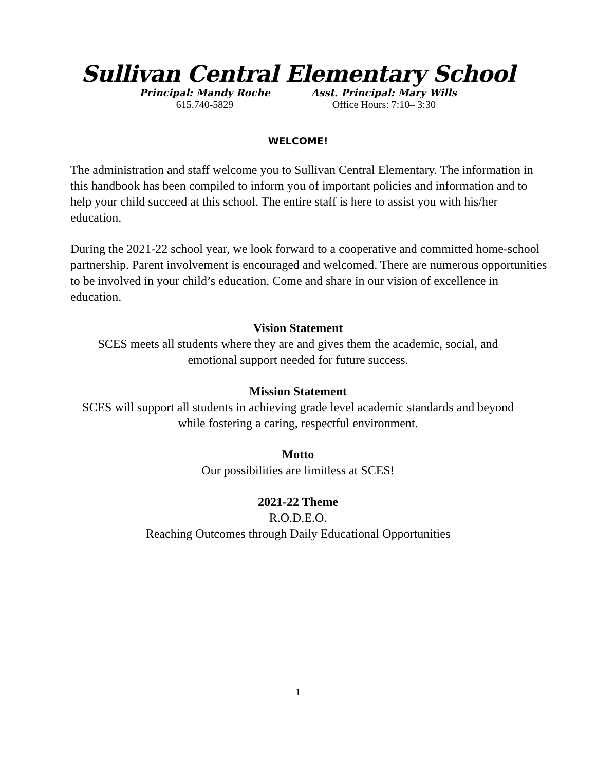Sullivan Central Elementary School
Principal: Mandy Roche
615.740-5829
Asst. Principal: Mary Wills
Office Hours: 7:10– 3:30
WELCOME!
The administration and staff welcome you to Sullivan Central Elementary. The information in this handbook has been compiled to inform you of important policies and information and to help your child succeed at this school. The entire staff is here to assist you with his/her education.
During the 2021-22 school year, we look forward to a cooperative and committed home-school partnership. Parent involvement is encouraged and welcomed. There are numerous opportunities to be involved in your child’s education. Come and share in our vision of excellence in education.
Vision Statement
SCES meets all students where they are and gives them the academic, social, and
emotional support needed for future success.
Mission Statement
SCES will support all students in achieving grade level academic standards and beyond
while fostering a caring, respectful environment.
Motto
Our possibilities are limitless at SCES!
2021-22 Theme
R.O.D.E.O.
Reaching Outcomes through Daily Educational Opportunities
1